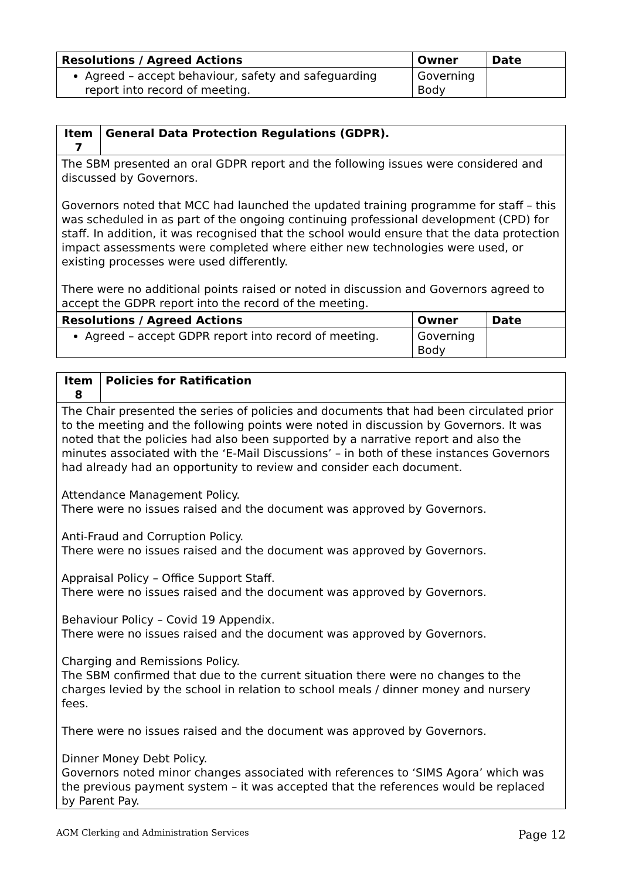| Resolutions / Agreed Actions | Owner | Date |
| --- | --- | --- |
| Agreed – accept behaviour, safety and safeguarding report into record of meeting. | Governing Body | |
| Item 7 | General Data Protection Regulations (GDPR). |
| --- | --- |
| The SBM presented an oral GDPR report and the following issues were considered and discussed by Governors. Governors noted that MCC had launched the updated training programme for staff – this was scheduled in as part of the ongoing continuing professional development (CPD) for staff. In addition, it was recognised that the school would ensure that the data protection impact assessments were completed where either new technologies were used, or existing processes were used differently. There were no additional points raised or noted in discussion and Governors agreed to accept the GDPR report into the record of the meeting. | |
| Resolutions / Agreed Actions | Owner | Date |
| --- | --- | --- |
| Agreed – accept GDPR report into record of meeting. | Governing Body | |
| Item 8 | Policies for Ratification |
| --- | --- |
| The Chair presented the series of policies and documents that had been circulated prior to the meeting and the following points were noted in discussion by Governors. It was noted that the policies had also been supported by a narrative report and also the minutes associated with the ‘E-Mail Discussions’ – in both of these instances Governors had already had an opportunity to review and consider each document. Attendance Management Policy. There were no issues raised and the document was approved by Governors. Anti-Fraud and Corruption Policy. There were no issues raised and the document was approved by Governors. Appraisal Policy – Office Support Staff. There were no issues raised and the document was approved by Governors. Behaviour Policy – Covid 19 Appendix. There were no issues raised and the document was approved by Governors. Charging and Remissions Policy. The SBM confirmed that due to the current situation there were no changes to the charges levied by the school in relation to school meals / dinner money and nursery fees. There were no issues raised and the document was approved by Governors. Dinner Money Debt Policy. Governors noted minor changes associated with references to ‘SIMS Agora’ which was the previous payment system – it was accepted that the references would be replaced by Parent Pay. | |
AGM Clerking and Administration Services Page 12